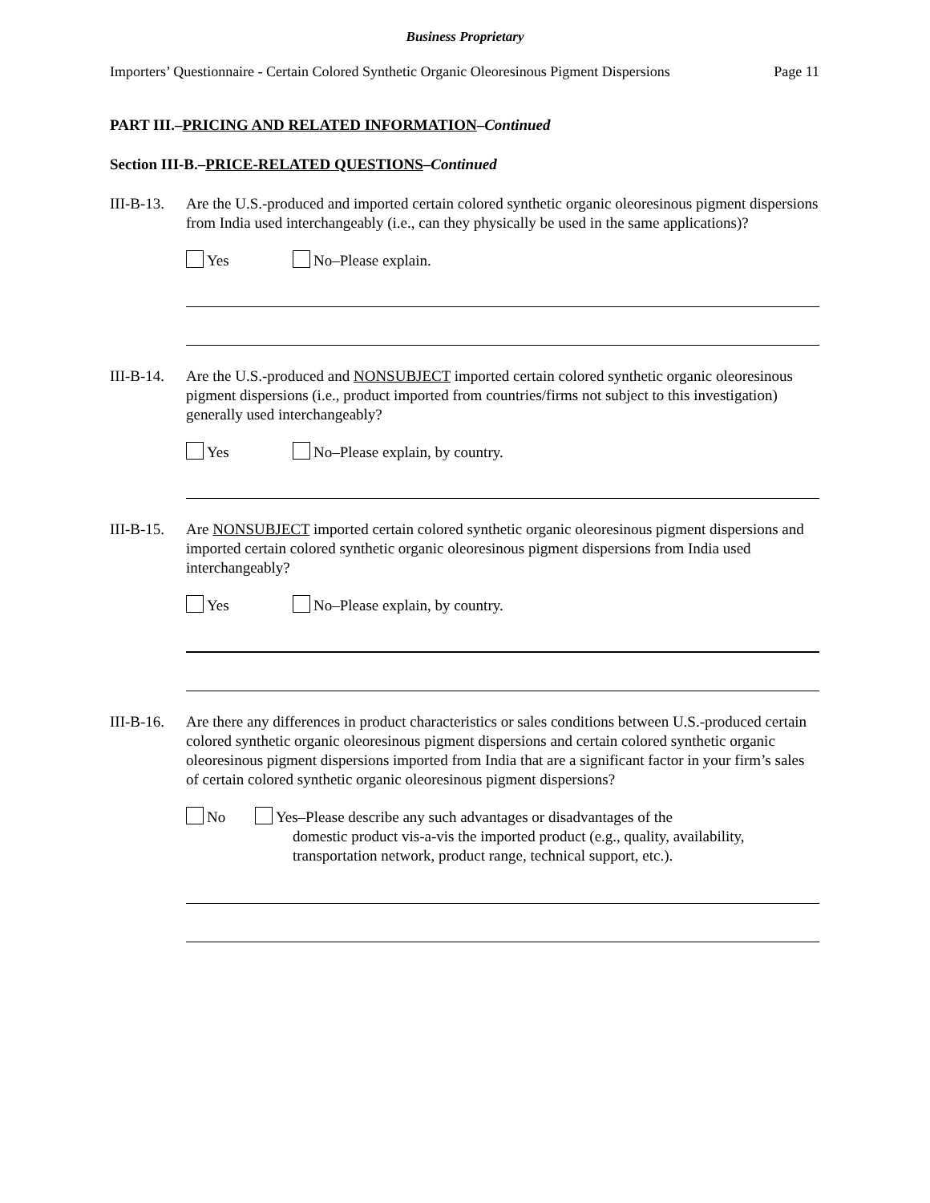Business Proprietary
Importers’ Questionnaire - Certain Colored Synthetic Organic Oleoresinous Pigment Dispersions Page 11
PART III.–PRICING AND RELATED INFORMATION–Continued
Section III-B.–PRICE-RELATED QUESTIONS–Continued
III-B-13.
Are the U.S.-produced and imported certain colored synthetic organic oleoresinous pigment dispersions from India used interchangeably (i.e., can they physically be used in the same applications)?
Yes
No–Please explain.
III-B-14.
Are the U.S.-produced and NONSUBJECT imported certain colored synthetic organic oleoresinous pigment dispersions (i.e., product imported from countries/firms not subject to this investigation) generally used interchangeably?
Yes
No–Please explain, by country.
III-B-15.
Are NONSUBJECT imported certain colored synthetic organic oleoresinous pigment dispersions and imported certain colored synthetic organic oleoresinous pigment dispersions from India used interchangeably?
Yes
No–Please explain, by country.
III-B-16.
Are there any differences in product characteristics or sales conditions between U.S.-produced certain colored synthetic organic oleoresinous pigment dispersions and certain colored synthetic organic oleoresinous pigment dispersions imported from India that are a significant factor in your firm’s sales of certain colored synthetic organic oleoresinous pigment dispersions?
No Yes–Please describe any such advantages or disadvantages of the
domestic product vis-a-vis the imported product (e.g., quality, availability, transportation network, product range, technical support, etc.).